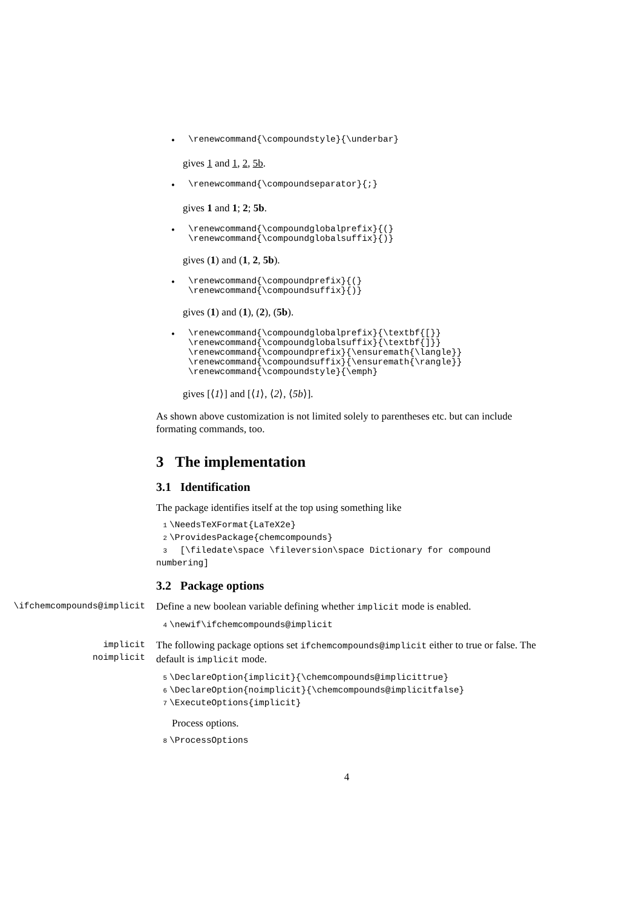• \renewcommand{\compoundstyle}{\underbar}
gives 1 and 1, 2, 5b.
• \renewcommand{\compoundseparator}{;}
gives 1 and 1; 2; 5b.
• \renewcommand{\compoundglobalprefix}{(}
\renewcommand{\compoundglobalsuffix}{)}
gives (1) and (1, 2, 5b).
• \renewcommand{\compoundprefix}{(}
\renewcommand{\compoundsuffix}{)}
gives (1) and (1), (2), (5b).
• \renewcommand{\compoundglobalprefix}{\textbf{[}}
\renewcommand{\compoundglobalsuffix}{\textbf{]}}
\renewcommand{\compoundprefix}{\ensuremath{\langle}}
\renewcommand{\compoundsuffix}{\ensuremath{\rangle}}
\renewcommand{\compoundstyle}{\emph}
gives [⟨1⟩] and [⟨1⟩, ⟨2⟩, ⟨5b⟩].
As shown above customization is not limited solely to parentheses etc. but can include formating commands, too.
3 The implementation
3.1 Identification
The package identifies itself at the top using something like
1 \NeedsTeXFormat{LaTeX2e}
2 \ProvidesPackage{chemcompounds}
3 [\filedate\space \fileversion\space Dictionary for compound numbering]
3.2 Package options
\ifchemcompounds@implicit
Define a new boolean variable defining whether implicit mode is enabled.
4 \newif\ifchemcompounds@implicit
implicit
noimplicit
The following package options set ifchemcompounds@implicit either to true or false. The default is implicit mode.
5 \DeclareOption{implicit}{\chemcompounds@implicittrue}
6 \DeclareOption{noimplicit}{\chemcompounds@implicitfalse}
7 \ExecuteOptions{implicit}
Process options.
8 \ProcessOptions
4